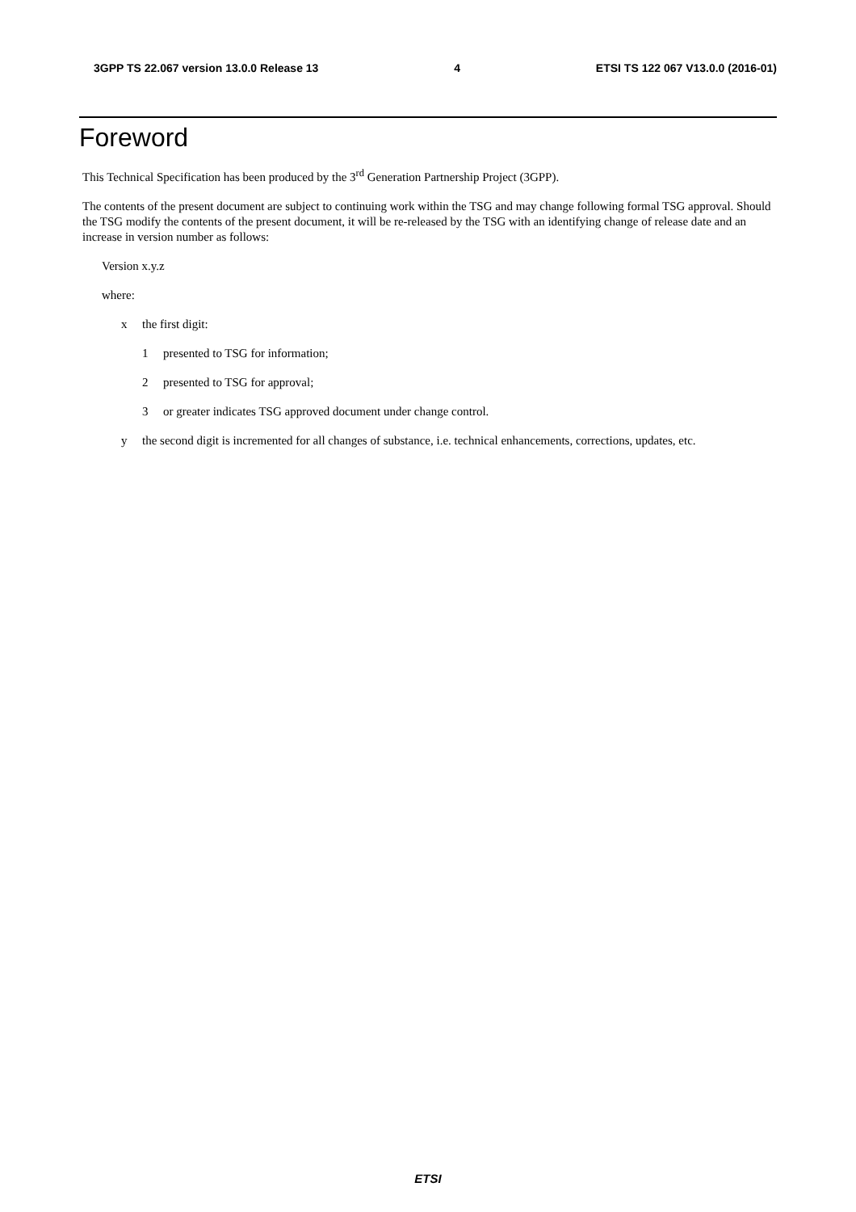3GPP TS 22.067 version 13.0.0 Release 13 4 ETSI TS 122 067 V13.0.0 (2016-01)
Foreword
This Technical Specification has been produced by the 3<sup>rd</sup> Generation Partnership Project (3GPP).
The contents of the present document are subject to continuing work within the TSG and may change following formal TSG approval. Should the TSG modify the contents of the present document, it will be re-released by the TSG with an identifying change of release date and an increase in version number as follows:
Version x.y.z
where:
x the first digit:
1 presented to TSG for information;
2 presented to TSG for approval;
3 or greater indicates TSG approved document under change control.
y the second digit is incremented for all changes of substance, i.e. technical enhancements, corrections, updates, etc.
ETSI